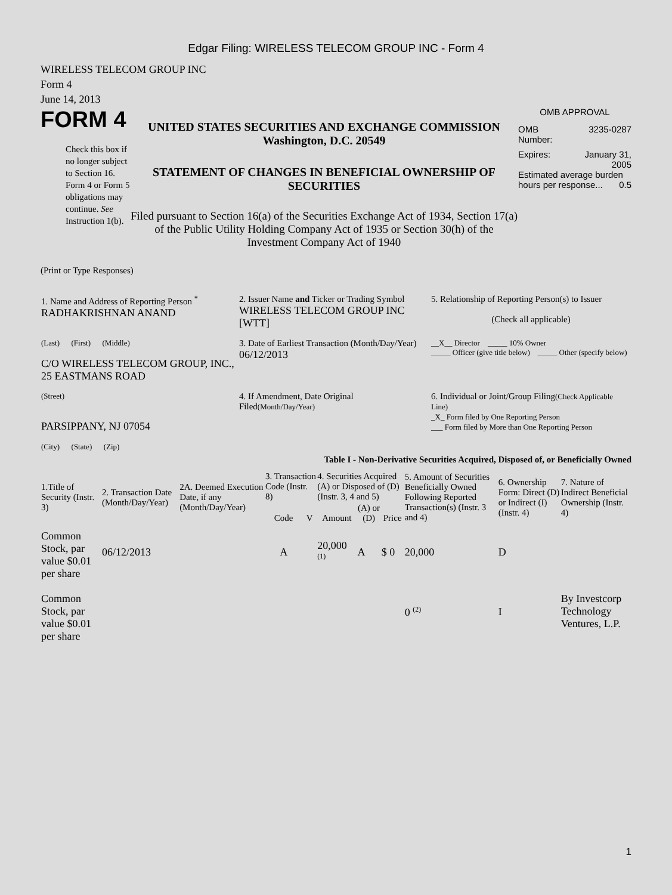Edgar Filing: WIRELESS TELECOM GROUP INC - Form 4
WIRELESS TELECOM GROUP INC
Form 4
June 14, 2013
FORM 4
Check this box if no longer subject to Section 16. Form 4 or Form 5 obligations may continue. See Instruction 1(b).
UNITED STATES SECURITIES AND EXCHANGE COMMISSION
Washington, D.C. 20549
STATEMENT OF CHANGES IN BENEFICIAL OWNERSHIP OF SECURITIES
Filed pursuant to Section 16(a) of the Securities Exchange Act of 1934, Section 17(a) of the Public Utility Holding Company Act of 1935 or Section 30(h) of the Investment Company Act of 1940
OMB APPROVAL
OMB
Number: 3235-0287
Expires: January 31,
2005
Estimated average burden hours per response... 0.5
(Print or Type Responses)
| 1. Name and Address of Reporting Person <sup>*</sup> RADHAKRISHNAN ANAND | 2. Issuer Name and Ticker or Trading Symbol WIRELESS TELECOM GROUP INC [WTT] | 5. Relationship of Reporting Person(s) to Issuer (Check all applicable) |
| (Last) (First) (Middle) C/O WIRELESS TELECOM GROUP, INC., 25 EASTMANS ROAD | 3. Date of Earliest Transaction (Month/Day/Year) 06/12/2013 | __X__ Director _____ 10% Owner _____ Officer (give title below) _____ Other (specify below) |
| (Street) PARSIPPANY, NJ 07054 (City) (State) (Zip) | 4. If Amendment, Date Original Filed (Month/Day/Year) | 6. Individual or Joint/Group Filing (Check Applicable Line) _X_ Form filed by One Reporting Person ___ Form filed by More than One Reporting Person |
Table I - Non-Derivative Securities Acquired, Disposed of, or Beneficially Owned
| 1.Title of Security (Instr. 3) | 2. Transaction Date (Month/Day/Year) | 2A. Deemed Execution Date, if any (Month/Day/Year) | 3. Transaction Code (Instr. 8) | | 4. Securities Acquired (A) or Disposed of (D) (Instr. 3, 4 and 5) | | | 5. Amount of Securities Beneficially Owned Following Reported Transaction(s) (Instr. 3 and 4) | 6. Ownership Form: Direct (D) or Indirect (I) (Instr. 4) | 7. Nature of Indirect Beneficial Ownership (Instr. 4) |
| --- | --- | --- | --- | --- | --- | --- | --- | --- | --- | --- |
| | | | Code | V | Amount | (A) or (D) | Price | | | |
| Common Stock, par value $0.01 per share | 06/12/2013 | | A | | 20,000 <sup>(1)</sup> | A | $ 0 | 20,000 | D | |
| Common Stock, par value $0.01 per share | | | | | | | | 0 <sup>(2)</sup> | I | By Investcorp Technology Ventures, L.P. |
1